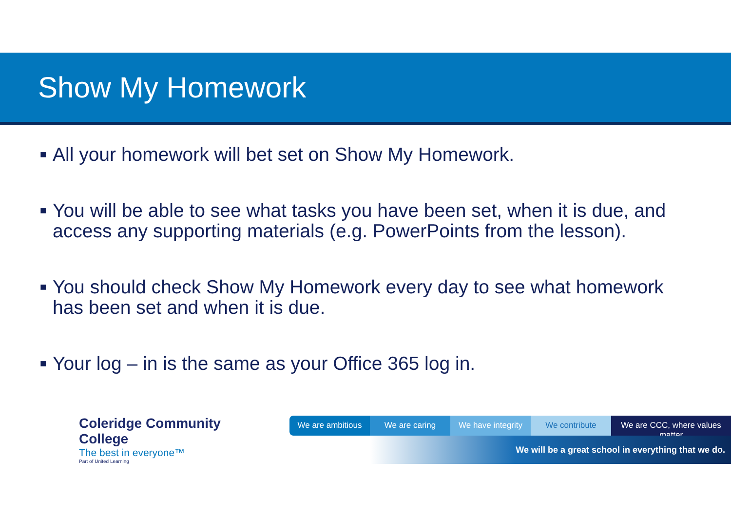Show My Homework
■ All your homework will bet set on Show My Homework.
■ You will be able to see what tasks you have been set, when it is due, and access any supporting materials (e.g. PowerPoints from the lesson).
■ You should check Show My Homework every day to see what homework has been set and when it is due.
■ Your log – in is the same as your Office 365 log in.
Coleridge Community College
The best in everyone™
Part of United Learning
We are ambitious We are caring We have integrity
We contribute We are CCC, where values matter
We will be a great school in everything that we do.